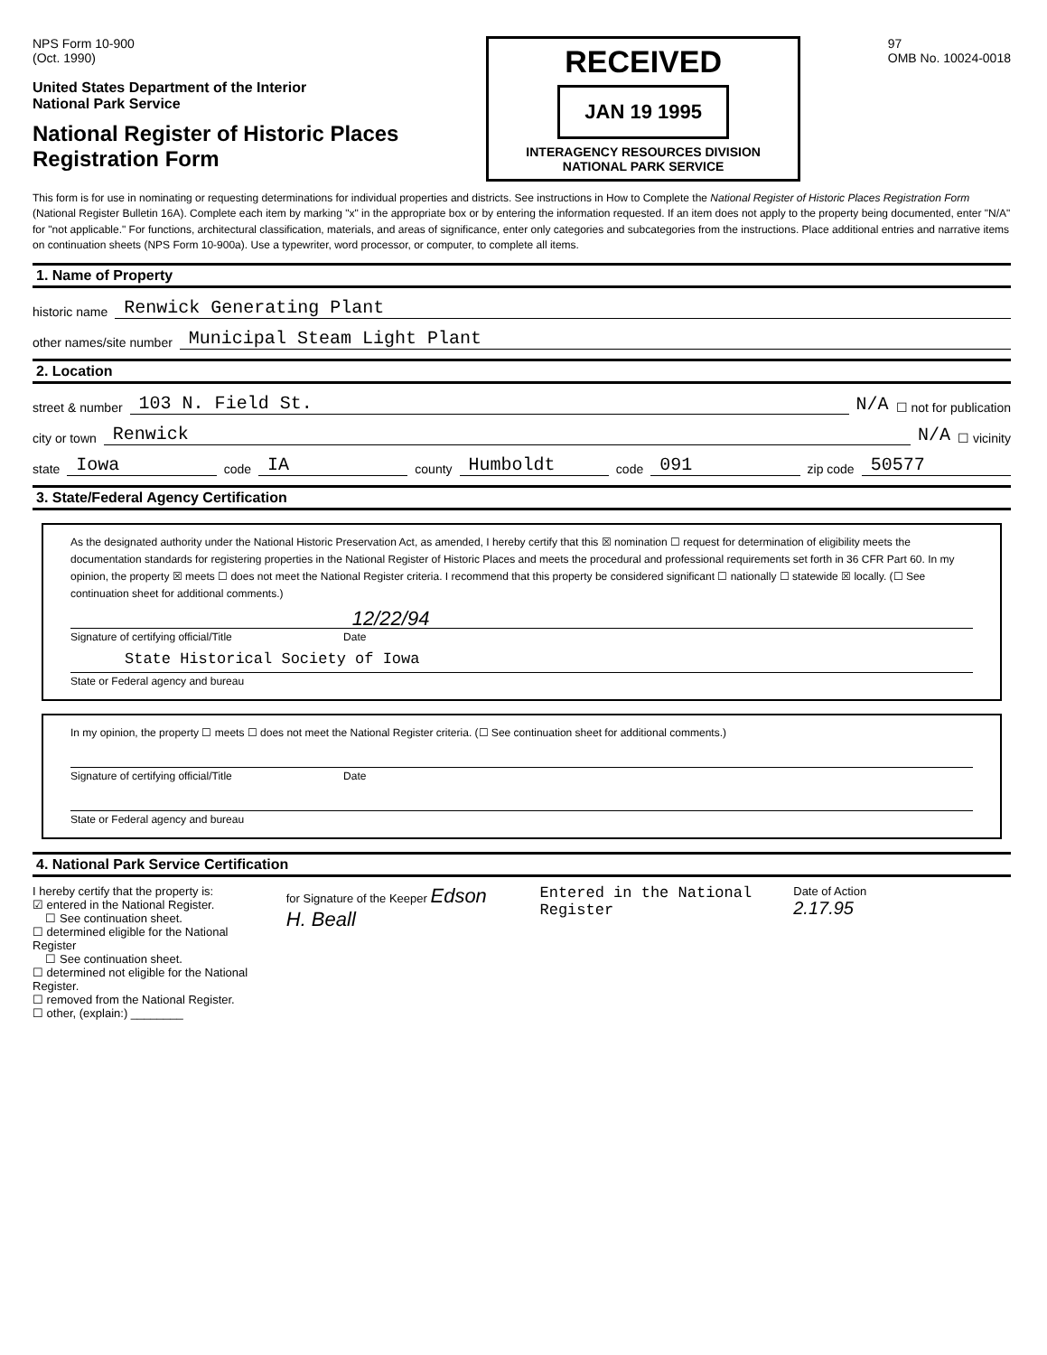NPS Form 10-900
(Oct. 1990)
United States Department of the Interior
National Park Service
National Register of Historic Places
Registration Form
RECEIVED
JAN 19 1995
INTERAGENCY RESOURCES DIVISION
NATIONAL PARK SERVICE
97
OMB No. 10024-0018
This form is for use in nominating or requesting determinations for individual properties and districts. See instructions in How to Complete the National Register of Historic Places Registration Form (National Register Bulletin 16A). Complete each item by marking "x" in the appropriate box or by entering the information requested. If an item does not apply to the property being documented, enter "N/A" for "not applicable." For functions, architectural classification, materials, and areas of significance, enter only categories and subcategories from the instructions. Place additional entries and narrative items on continuation sheets (NPS Form 10-900a). Use a typewriter, word processor, or computer, to complete all items.
1. Name of Property
historic name Renwick Generating Plant
other names/site number Municipal Steam Light Plant
2. Location
street & number 103 N. Field St. N/A ☐ not for publication
city or town Renwick N/A ☐ vicinity
state Iowa code IA county Humboldt code 091 zip code 50577
3. State/Federal Agency Certification
As the designated authority under the National Historic Preservation Act, as amended, I hereby certify that this ☒ nomination ☐ request for determination of eligibility meets the documentation standards for registering properties in the National Register of Historic Places and meets the procedural and professional requirements set forth in 36 CFR Part 60. In my opinion, the property ☒ meets ☐ does not meet the National Register criteria. I recommend that this property be considered significant ☐ nationally ☐ statewide ☒ locally. (☐ See continuation sheet for additional comments.)
12/22/94
Signature of certifying official/Title Date
State Historical Society of Iowa
State or Federal agency and bureau
In my opinion, the property ☐ meets ☐ does not meet the National Register criteria. (☐ See continuation sheet for additional comments.)
Signature of certifying official/Title Date
State or Federal agency and bureau
4. National Park Service Certification
I hereby certify that the property is:
☑ entered in the National Register.
☐ See continuation sheet.
☐ determined eligible for the National Register
☐ See continuation sheet.
☐ determined not eligible for the National Register.
☐ removed from the National Register.
☐ other, (explain:) ________
for Signature of the Keeper Edson H. Beall
Entered in the National Register
Date of Action
2.17.95